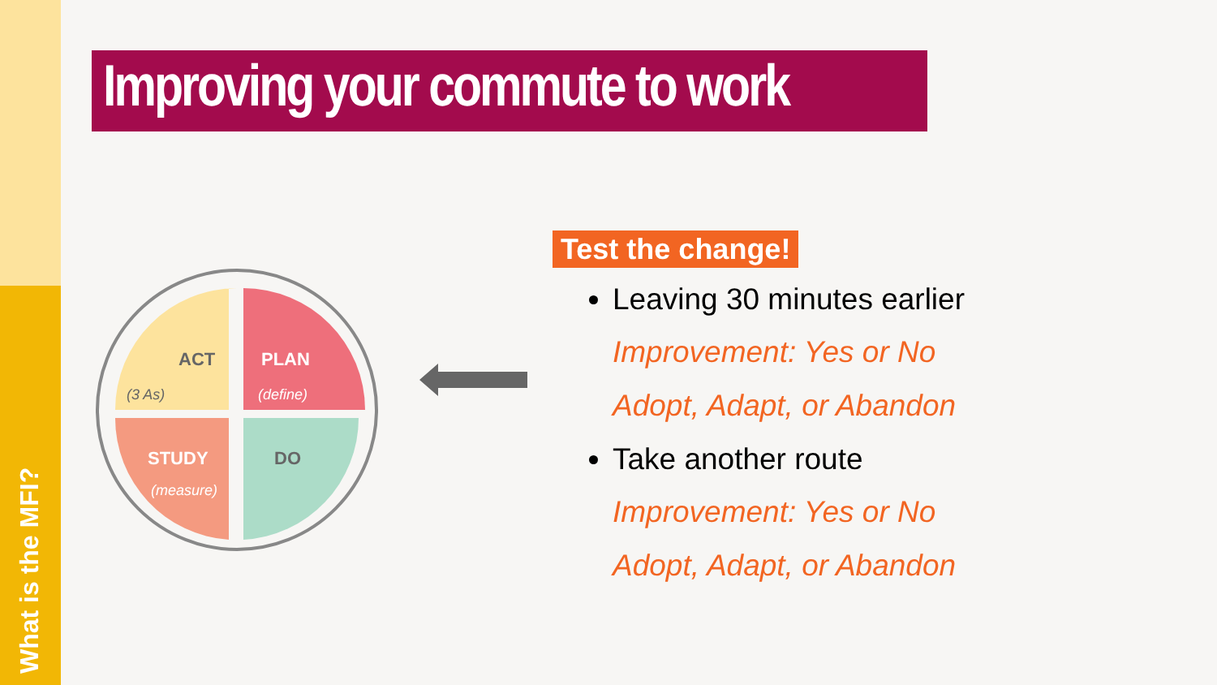What is the MFI?
Improving your commute to work
ACT
(3 As)
PLAN
(define)
STUDY
(measure)
DO
Test the change!
Leaving 30 minutes earlier
Improvement: Yes or No
Adopt, Adapt, or Abandon
Take another route
Improvement: Yes or No
Adopt, Adapt, or Abandon